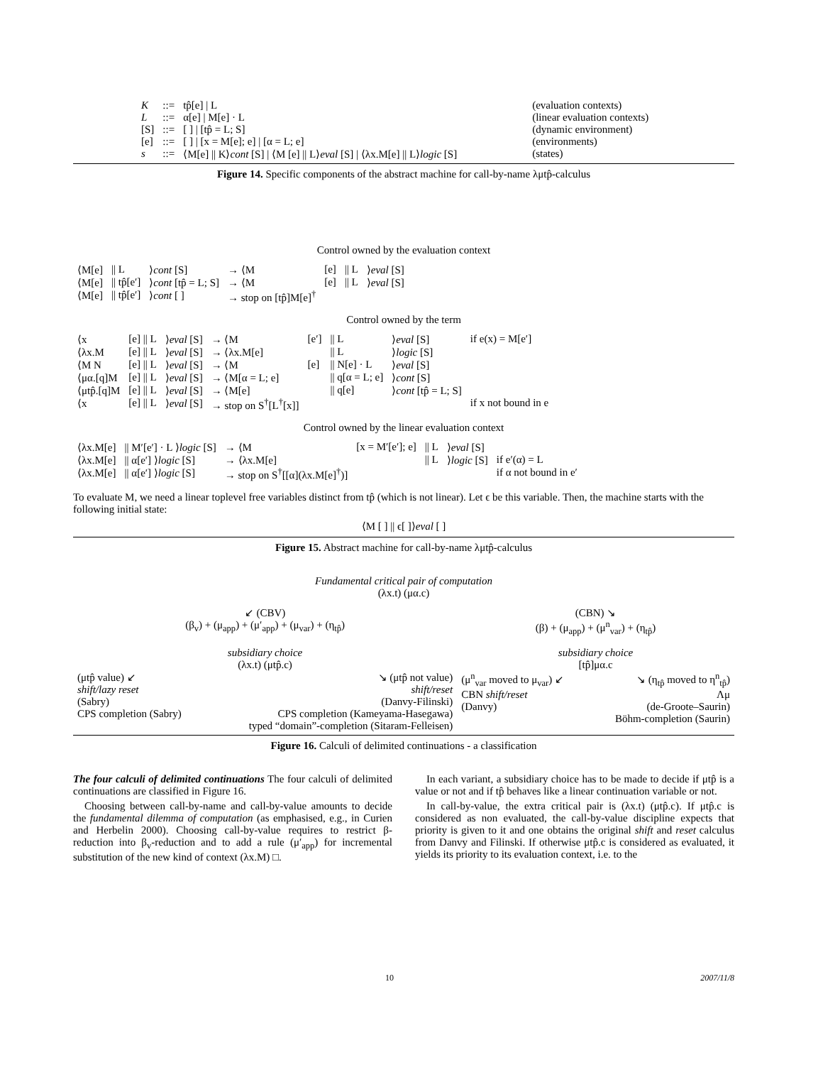| K | ::= | tp̂[e] / L | (evaluation contexts) |
| L | ::= | α[e] / M[e] · L | (linear evaluation contexts) |
| [S] | ::= | [ ] / [tp̂ = L; S] | (dynamic environment) |
| [e] | ::= | [ ] / [x = M[e]; e] / [α = L; e] | (environments) |
| s | ::= | ⟨M[e] // K⟩ cont [S] / ⟨M [e] // L⟩ eval [S] / ⟨λx.M[e] // L⟩ logic [S] | (states) |
Figure 14. Specific components of the abstract machine for call-by-name λμtp̂-calculus
Control owned by the evaluation context
| ⟨M[e] | // L | ⟩ cont [S] | → ⟨M | [e] | // L | ⟩ eval [S] | |
| ⟨M[e] | // tp̂[e′] | ⟩ cont [tp̂ = L; S] | → ⟨M | [e] | // L | ⟩ eval [S] | |
| ⟨M[e] | // tp̂[e′] | ⟩ cont [ ] | → stop on [tp̂]M[e]<sup>†</sup> | | | | |
Control owned by the term
| ⟨x | [e] // L | ⟩ eval [S] | → ⟨M | [e′] | // L | ⟩ eval [S] | if e(x) = M[e′] |
| ⟨λx.M | [e] // L | ⟩ eval [S] | → ⟨λx.M[e] | | // L | ⟩ logic [S] | |
| ⟨M N | [e] // L | ⟩ eval [S] | → ⟨M | [e] | // N[e] · L | ⟩ eval [S] | |
| ⟨μα.[q]M | [e] // L | ⟩ eval [S] | → ⟨M[α = L; e] | | // q[α = L; e] | ⟩ cont [S] | |
| ⟨μtp̂.[q]M | [e] // L | ⟩ eval [S] | → ⟨M[e] | | // q[e] | ⟩ cont [tp̂ = L; S] | |
| ⟨x | [e] // L | ⟩ eval [S] | → stop on S<sup>†</sup>[L<sup>†</sup>[x]] | | | | if x not bound in e |
Control owned by the linear evaluation context
| ⟨λx.M[e] | // M′[e′] · L ⟩ logic [S] | → ⟨M | [x = M′[e′]; e] | // L | ⟩ eval [S] | |
| ⟨λx.M[e] | // α[e′] ⟩ logic [S] | → ⟨λx.M[e] | | // L | ⟩ logic [S] | if e′(α) = L |
| ⟨λx.M[e] | // α[e′] ⟩ logic [S] | → stop on S<sup>†</sup>[[α](λx.M[e]<sup>†</sup>)] | | | | if α not bound in e′ |
To evaluate M, we need a linear toplevel free variables distinct from tp̂ (which is not linear). Let ϵ be this variable. Then, the machine starts with the following initial state:
⟨M [ ] || ϵ[ ]⟩eval [ ]
Figure 15. Abstract machine for call-by-name λμtp̂-calculus
Fundamental critical pair of computation
(λx.t) (μα.c)
| ↙ (CBV) (β<sub>v</sub>) + (μ<sub>app</sub>) + (μ′<sub>app</sub>) + (μ<sub>var</sub>) + (η<sub>tp̂</sub>) | | (CBN) ↘ (β) + (μ<sub>app</sub>) + (μ<sup>n</sup><sub>var</sub>) + (η<sub>tp̂</sub>) | |
| subsidiary choice (λx.t) (μtp̂.c) | | subsidiary choice [tp̂]μα.c | |
| (μtp̂ value) ↙ shift/lazy reset (Sabry) CPS completion (Sabry) | ↘ (μtp̂ not value) shift/reset (Danvy-Filinski) CPS completion (Kameyama-Hasegawa) typed “domain”-completion (Sitaram-Felleisen) | (μ<sup>n</sup><sub>var</sub> moved to μ<sub>var</sub>) ↙ CBN shift/reset (Danvy) | ↘ (η<sub>tp̂</sub> moved to η<sup>n</sup><sub>tp̂</sub>) Λμ (de-Groote–Saurin) Böhm-completion (Saurin) |
Figure 16. Calculi of delimited continuations - a classification
The four calculi of delimited continuations The four calculi of delimited continuations are classified in Figure 16.
Choosing between call-by-name and call-by-value amounts to decide the fundamental dilemma of computation (as emphasised, e.g., in Curien and Herbelin 2000). Choosing call-by-value requires to restrict β-reduction into β<sub>v</sub>-reduction and to add a rule (μ′<sub>app</sub>) for incremental substitution of the new kind of context (λx.M) □.
In each variant, a subsidiary choice has to be made to decide if μtp̂ is a value or not and if tp̂ behaves like a linear continuation variable or not.
In call-by-value, the extra critical pair is (λx.t) (μtp̂.c). If μtp̂.c is considered as non evaluated, the call-by-value discipline expects that priority is given to it and one obtains the original shift and reset calculus from Danvy and Filinski. If otherwise μtp̂.c is considered as evaluated, it yields its priority to its evaluation context, i.e. to the
10 2007/11/8